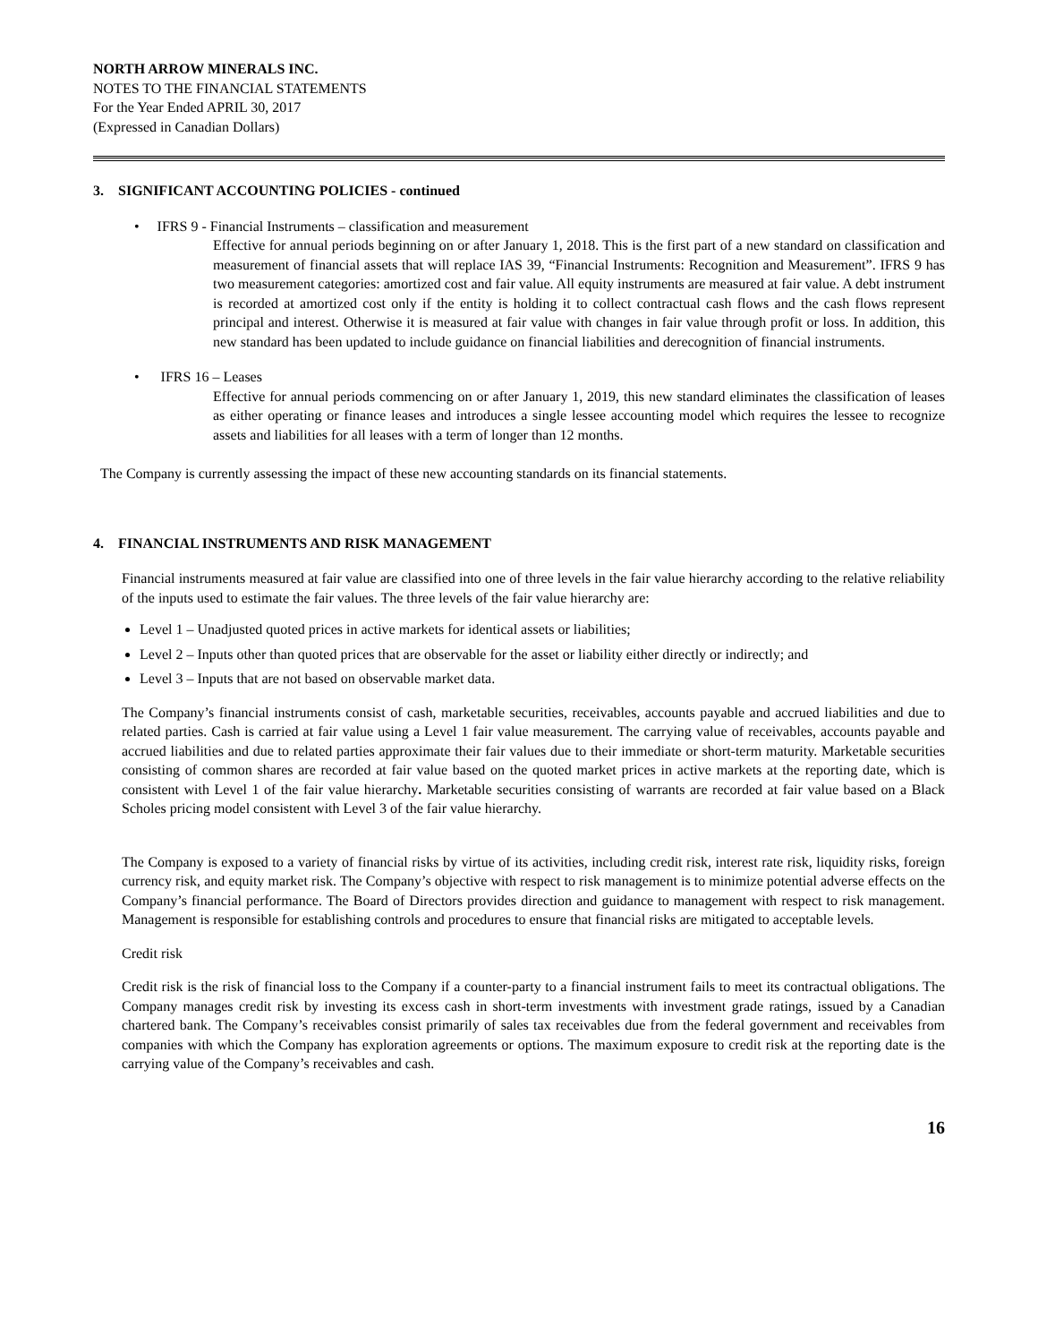NORTH ARROW MINERALS INC.
NOTES TO THE FINANCIAL STATEMENTS
For the Year Ended APRIL 30, 2017
(Expressed in Canadian Dollars)
3. SIGNIFICANT ACCOUNTING POLICIES - continued
• IFRS 9 - Financial Instruments – classification and measurement
Effective for annual periods beginning on or after January 1, 2018. This is the first part of a new standard on classification and measurement of financial assets that will replace IAS 39, “Financial Instruments: Recognition and Measurement”. IFRS 9 has two measurement categories: amortized cost and fair value. All equity instruments are measured at fair value. A debt instrument is recorded at amortized cost only if the entity is holding it to collect contractual cash flows and the cash flows represent principal and interest. Otherwise it is measured at fair value with changes in fair value through profit or loss. In addition, this new standard has been updated to include guidance on financial liabilities and derecognition of financial instruments.
• IFRS 16 – Leases
Effective for annual periods commencing on or after January 1, 2019, this new standard eliminates the classification of leases as either operating or finance leases and introduces a single lessee accounting model which requires the lessee to recognize assets and liabilities for all leases with a term of longer than 12 months.
The Company is currently assessing the impact of these new accounting standards on its financial statements.
4. FINANCIAL INSTRUMENTS AND RISK MANAGEMENT
Financial instruments measured at fair value are classified into one of three levels in the fair value hierarchy according to the relative reliability of the inputs used to estimate the fair values. The three levels of the fair value hierarchy are:
Level 1 – Unadjusted quoted prices in active markets for identical assets or liabilities;
Level 2 – Inputs other than quoted prices that are observable for the asset or liability either directly or indirectly; and
Level 3 – Inputs that are not based on observable market data.
The Company’s financial instruments consist of cash, marketable securities, receivables, accounts payable and accrued liabilities and due to related parties. Cash is carried at fair value using a Level 1 fair value measurement. The carrying value of receivables, accounts payable and accrued liabilities and due to related parties approximate their fair values due to their immediate or short-term maturity. Marketable securities consisting of common shares are recorded at fair value based on the quoted market prices in active markets at the reporting date, which is consistent with Level 1 of the fair value hierarchy. Marketable securities consisting of warrants are recorded at fair value based on a Black Scholes pricing model consistent with Level 3 of the fair value hierarchy.
The Company is exposed to a variety of financial risks by virtue of its activities, including credit risk, interest rate risk, liquidity risks, foreign currency risk, and equity market risk. The Company’s objective with respect to risk management is to minimize potential adverse effects on the Company’s financial performance. The Board of Directors provides direction and guidance to management with respect to risk management. Management is responsible for establishing controls and procedures to ensure that financial risks are mitigated to acceptable levels.
Credit risk
Credit risk is the risk of financial loss to the Company if a counter-party to a financial instrument fails to meet its contractual obligations. The Company manages credit risk by investing its excess cash in short-term investments with investment grade ratings, issued by a Canadian chartered bank. The Company’s receivables consist primarily of sales tax receivables due from the federal government and receivables from companies with which the Company has exploration agreements or options. The maximum exposure to credit risk at the reporting date is the carrying value of the Company’s receivables and cash.
16